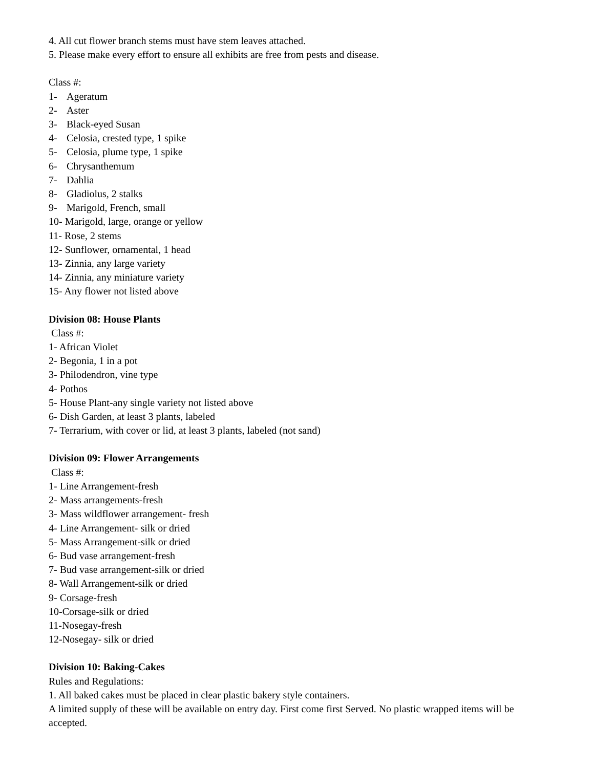4. All cut flower branch stems must have stem leaves attached.
5. Please make every effort to ensure all exhibits are free from pests and disease.
Class #:
1- Ageratum
2- Aster
3- Black-eyed Susan
4- Celosia, crested type, 1 spike
5- Celosia, plume type, 1 spike
6- Chrysanthemum
7- Dahlia
8- Gladiolus, 2 stalks
9- Marigold, French, small
10- Marigold, large, orange or yellow
11- Rose, 2 stems
12- Sunflower, ornamental, 1 head
13- Zinnia, any large variety
14- Zinnia, any miniature variety
15- Any flower not listed above
Division 08: House Plants
Class #:
1- African Violet
2- Begonia, 1 in a pot
3- Philodendron, vine type
4- Pothos
5- House Plant-any single variety not listed above
6- Dish Garden, at least 3 plants, labeled
7- Terrarium, with cover or lid, at least 3 plants, labeled (not sand)
Division 09: Flower Arrangements
Class #:
1- Line Arrangement-fresh
2- Mass arrangements-fresh
3- Mass wildflower arrangement- fresh
4- Line Arrangement- silk or dried
5- Mass Arrangement-silk or dried
6- Bud vase arrangement-fresh
7- Bud vase arrangement-silk or dried
8- Wall Arrangement-silk or dried
9- Corsage-fresh
10-Corsage-silk or dried
11-Nosegay-fresh
12-Nosegay- silk or dried
Division 10: Baking-Cakes
Rules and Regulations:
1. All baked cakes must be placed in clear plastic bakery style containers.
A limited supply of these will be available on entry day. First come first Served. No plastic wrapped items will be accepted.